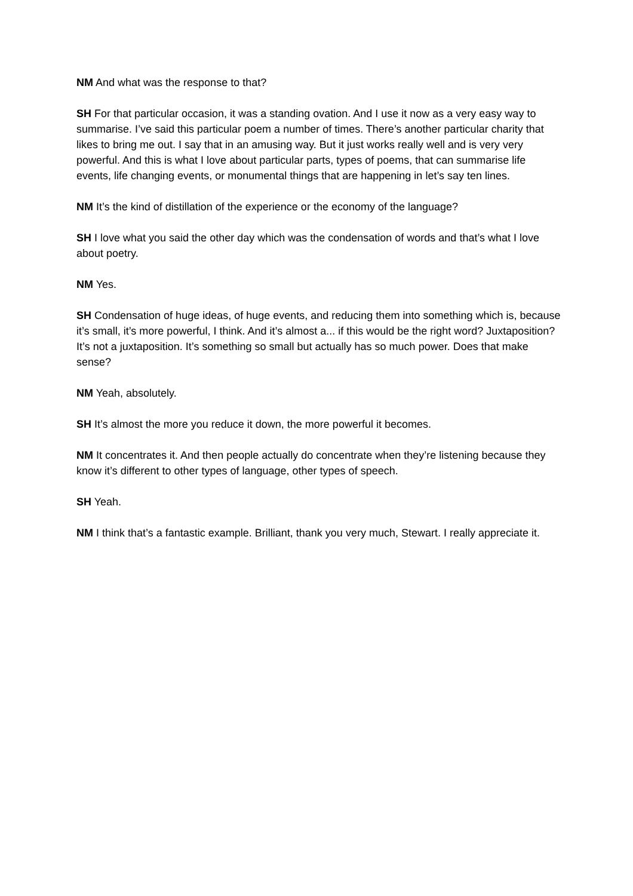NM And what was the response to that?
SH For that particular occasion, it was a standing ovation. And I use it now as a very easy way to summarise. I’ve said this particular poem a number of times. There’s another particular charity that likes to bring me out. I say that in an amusing way. But it just works really well and is very very powerful. And this is what I love about particular parts, types of poems, that can summarise life events, life changing events, or monumental things that are happening in let’s say ten lines.
NM It’s the kind of distillation of the experience or the economy of the language?
SH I love what you said the other day which was the condensation of words and that’s what I love about poetry.
NM Yes.
SH Condensation of huge ideas, of huge events, and reducing them into something which is, because it’s small, it’s more powerful, I think. And it’s almost a... if this would be the right word? Juxtaposition? It’s not a juxtaposition. It’s something so small but actually has so much power. Does that make sense?
NM Yeah, absolutely.
SH It’s almost the more you reduce it down, the more powerful it becomes.
NM It concentrates it. And then people actually do concentrate when they’re listening because they know it’s different to other types of language, other types of speech.
SH Yeah.
NM I think that’s a fantastic example. Brilliant, thank you very much, Stewart. I really appreciate it.